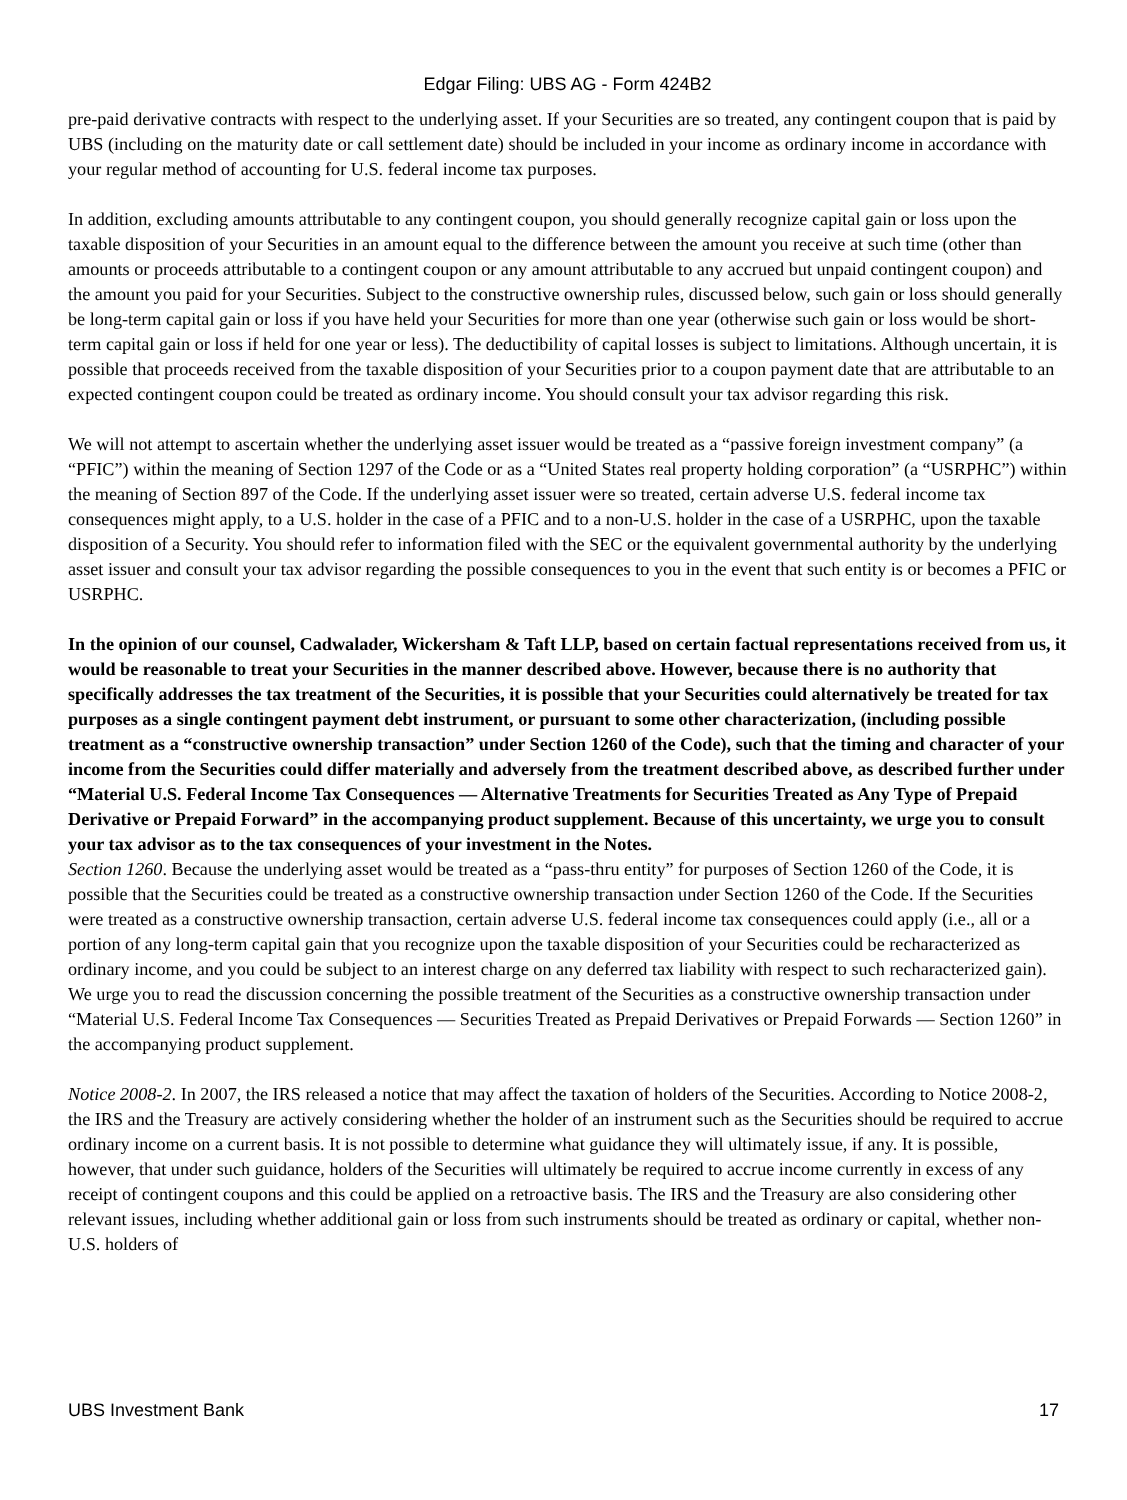Edgar Filing: UBS AG - Form 424B2
pre-paid derivative contracts with respect to the underlying asset. If your Securities are so treated, any contingent coupon that is paid by UBS (including on the maturity date or call settlement date) should be included in your income as ordinary income in accordance with your regular method of accounting for U.S. federal income tax purposes.
In addition, excluding amounts attributable to any contingent coupon, you should generally recognize capital gain or loss upon the taxable disposition of your Securities in an amount equal to the difference between the amount you receive at such time (other than amounts or proceeds attributable to a contingent coupon or any amount attributable to any accrued but unpaid contingent coupon) and the amount you paid for your Securities. Subject to the constructive ownership rules, discussed below, such gain or loss should generally be long-term capital gain or loss if you have held your Securities for more than one year (otherwise such gain or loss would be short-term capital gain or loss if held for one year or less). The deductibility of capital losses is subject to limitations. Although uncertain, it is possible that proceeds received from the taxable disposition of your Securities prior to a coupon payment date that are attributable to an expected contingent coupon could be treated as ordinary income. You should consult your tax advisor regarding this risk.
We will not attempt to ascertain whether the underlying asset issuer would be treated as a “passive foreign investment company” (a “PFIC”) within the meaning of Section 1297 of the Code or as a “United States real property holding corporation” (a “USRPHC”) within the meaning of Section 897 of the Code. If the underlying asset issuer were so treated, certain adverse U.S. federal income tax consequences might apply, to a U.S. holder in the case of a PFIC and to a non-U.S. holder in the case of a USRPHC, upon the taxable disposition of a Security. You should refer to information filed with the SEC or the equivalent governmental authority by the underlying asset issuer and consult your tax advisor regarding the possible consequences to you in the event that such entity is or becomes a PFIC or USRPHC.
In the opinion of our counsel, Cadwalader, Wickersham & Taft LLP, based on certain factual representations received from us, it would be reasonable to treat your Securities in the manner described above. However, because there is no authority that specifically addresses the tax treatment of the Securities, it is possible that your Securities could alternatively be treated for tax purposes as a single contingent payment debt instrument, or pursuant to some other characterization, (including possible treatment as a “constructive ownership transaction” under Section 1260 of the Code), such that the timing and character of your income from the Securities could differ materially and adversely from the treatment described above, as described further under “Material U.S. Federal Income Tax Consequences — Alternative Treatments for Securities Treated as Any Type of Prepaid Derivative or Prepaid Forward” in the accompanying product supplement. Because of this uncertainty, we urge you to consult your tax advisor as to the tax consequences of your investment in the Notes.
Section 1260. Because the underlying asset would be treated as a “pass-thru entity” for purposes of Section 1260 of the Code, it is possible that the Securities could be treated as a constructive ownership transaction under Section 1260 of the Code. If the Securities were treated as a constructive ownership transaction, certain adverse U.S. federal income tax consequences could apply (i.e., all or a portion of any long-term capital gain that you recognize upon the taxable disposition of your Securities could be recharacterized as ordinary income, and you could be subject to an interest charge on any deferred tax liability with respect to such recharacterized gain). We urge you to read the discussion concerning the possible treatment of the Securities as a constructive ownership transaction under “Material U.S. Federal Income Tax Consequences — Securities Treated as Prepaid Derivatives or Prepaid Forwards — Section 1260” in the accompanying product supplement.
Notice 2008-2. In 2007, the IRS released a notice that may affect the taxation of holders of the Securities. According to Notice 2008-2, the IRS and the Treasury are actively considering whether the holder of an instrument such as the Securities should be required to accrue ordinary income on a current basis. It is not possible to determine what guidance they will ultimately issue, if any. It is possible, however, that under such guidance, holders of the Securities will ultimately be required to accrue income currently in excess of any receipt of contingent coupons and this could be applied on a retroactive basis. The IRS and the Treasury are also considering other relevant issues, including whether additional gain or loss from such instruments should be treated as ordinary or capital, whether non-U.S. holders of
UBS Investment Bank 17